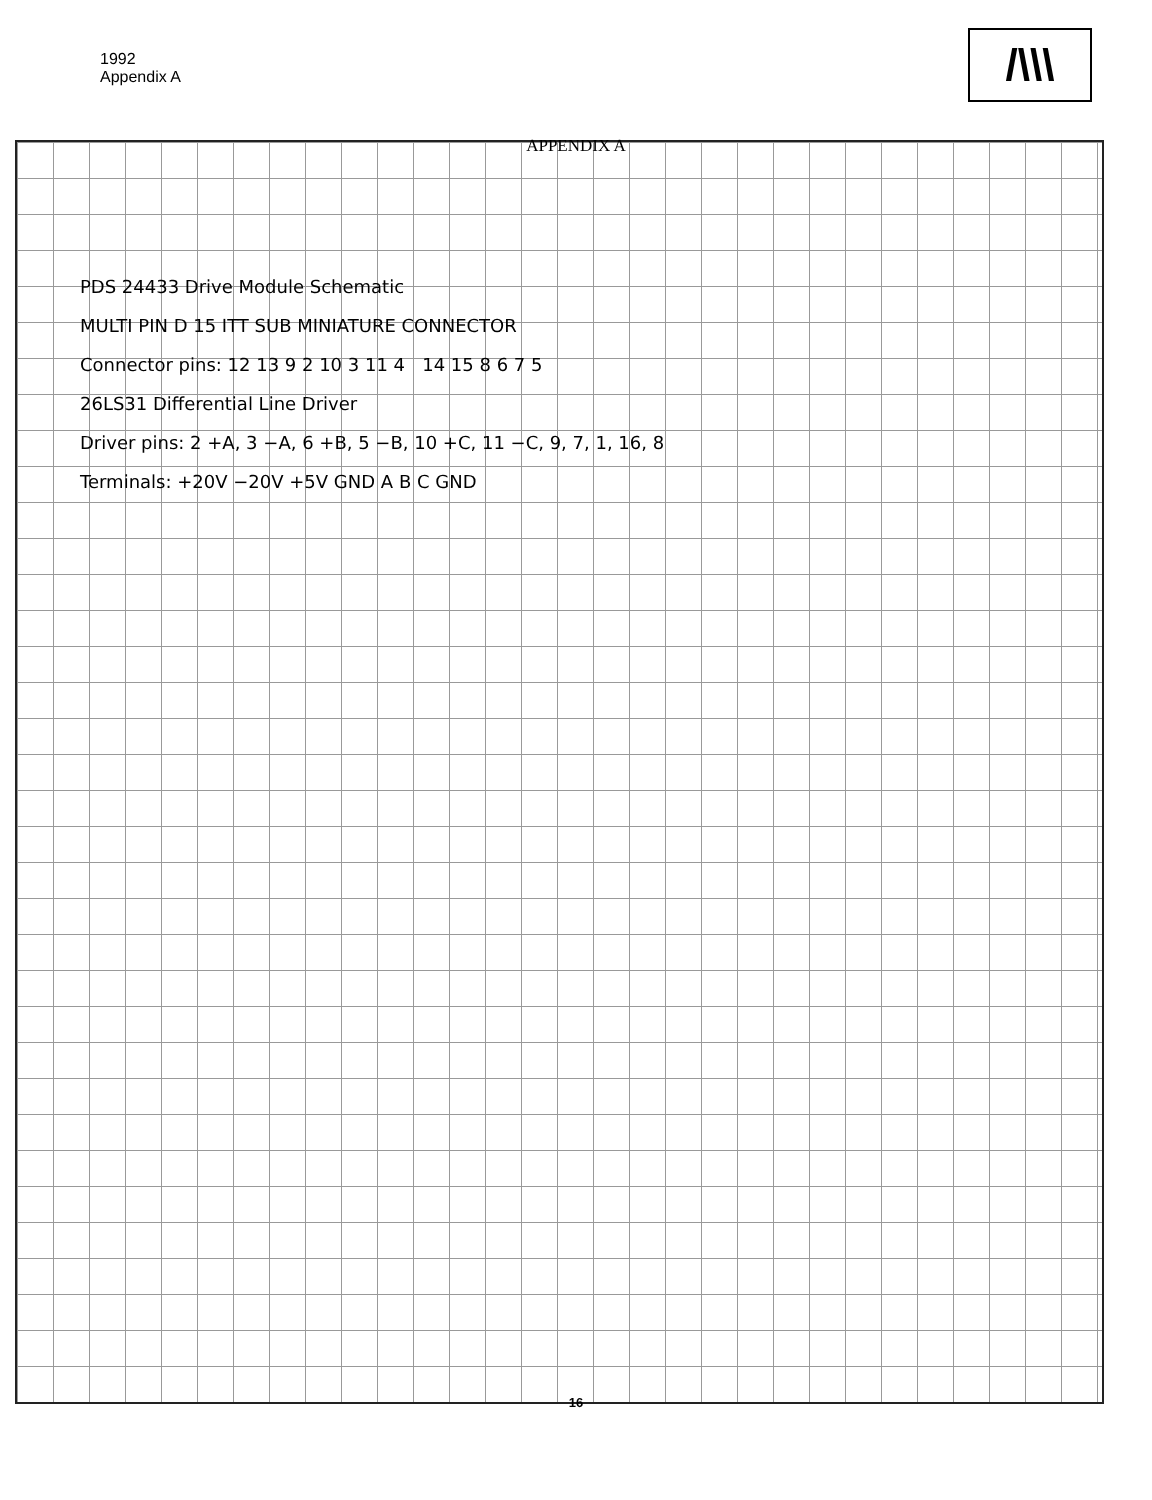/\\\
1992
Appendix A
APPENDIX A
PDS 24433 Drive Module Schematic
MULTI PIN D 15 ITT SUB MINIATURE CONNECTOR
Connector pins: 12 13 9 2 10 3 11 4 14 15 8 6 7 5
26LS31 Differential Line Driver
Driver pins: 2 +A, 3 −A, 6 +B, 5 −B, 10 +C, 11 −C, 9, 7, 1, 16, 8
Terminals: +20V −20V +5V GND A B C GND
16